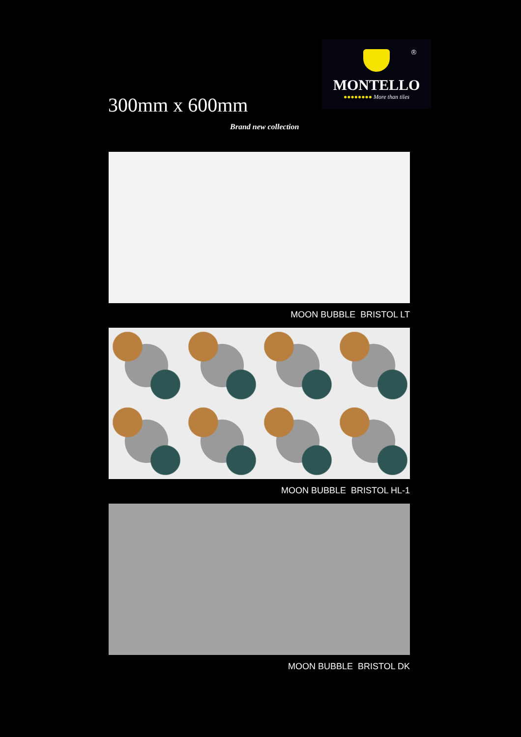300mm x 600mm
Brand new collection
®
MONTELLO
●●●●●●●● More than tiles
MOON BUBBLE BRISTOL LT
MOON BUBBLE BRISTOL HL-1
MOON BUBBLE BRISTOL DK